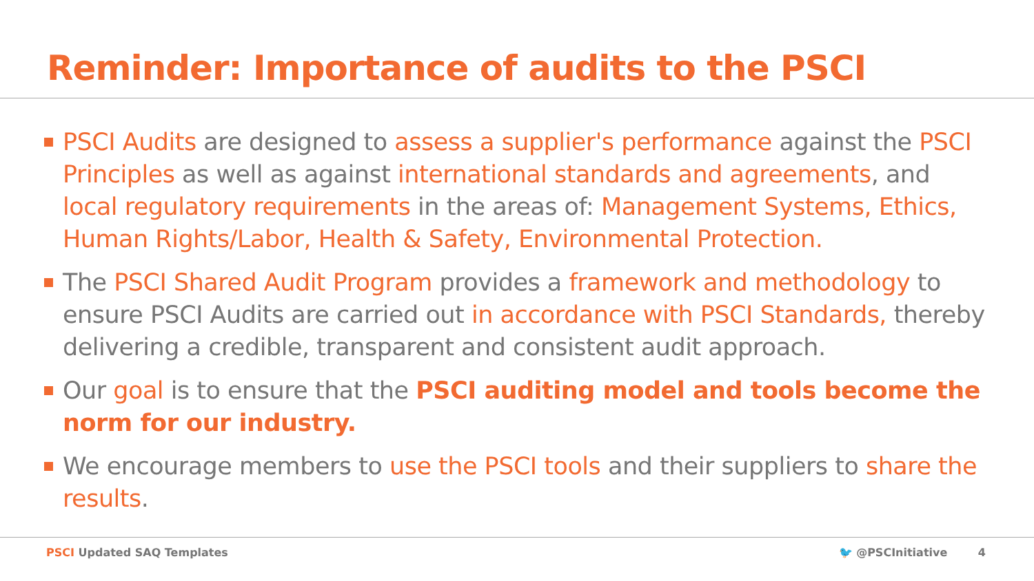Reminder: Importance of audits to the PSCI
PSCI Audits are designed to assess a supplier's performance against the PSCI Principles as well as against international standards and agreements, and local regulatory requirements in the areas of: Management Systems, Ethics, Human Rights/Labor, Health & Safety, Environmental Protection.
The PSCI Shared Audit Program provides a framework and methodology to ensure PSCI Audits are carried out in accordance with PSCI Standards, thereby delivering a credible, transparent and consistent audit approach.
Our goal is to ensure that the PSCI auditing model and tools become the norm for our industry.
We encourage members to use the PSCI tools and their suppliers to share the results.
PSCI Updated SAQ Templates 🐦 @PSCInitiative 4